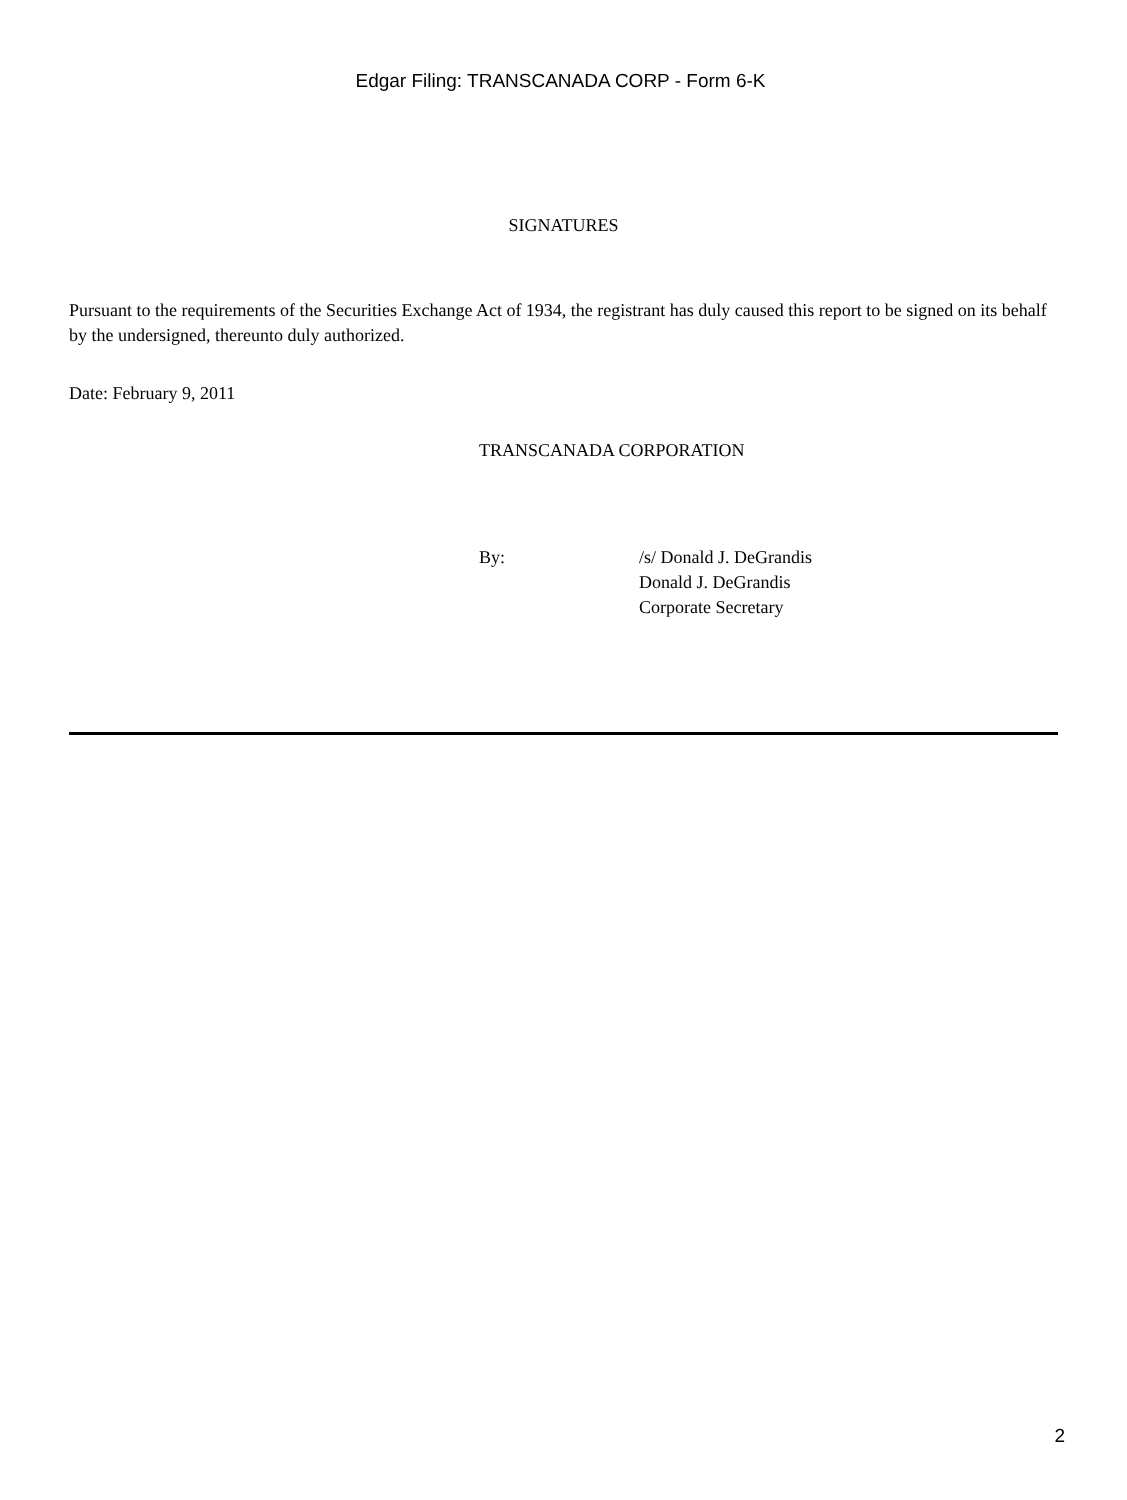Edgar Filing: TRANSCANADA CORP - Form 6-K
SIGNATURES
Pursuant to the requirements of the Securities Exchange Act of 1934, the registrant has duly caused this report to be signed on its behalf by the undersigned, thereunto duly authorized.
Date: February 9, 2011
TRANSCANADA CORPORATION
By: /s/ Donald J. DeGrandis
Donald J. DeGrandis
Corporate Secretary
2